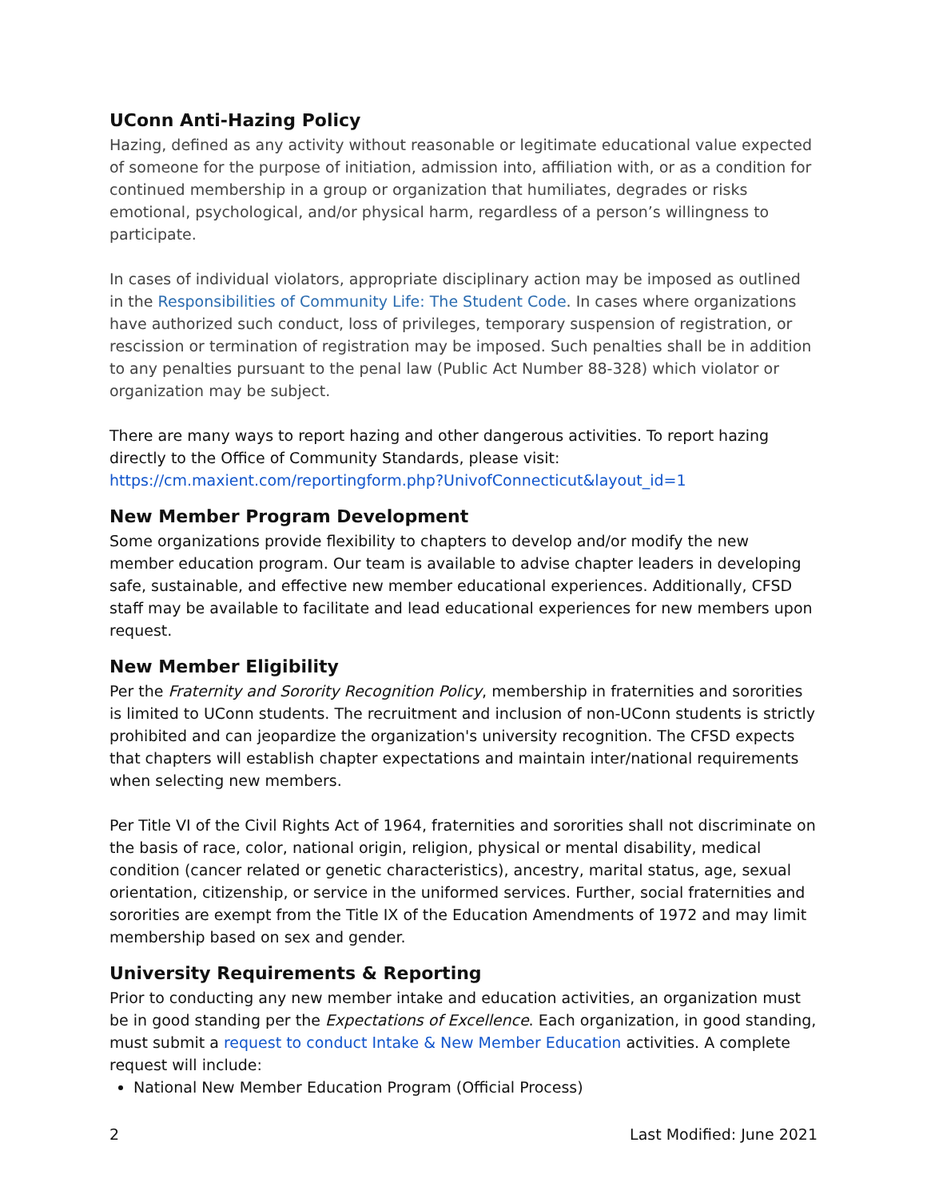UConn Anti-Hazing Policy
Hazing, defined as any activity without reasonable or legitimate educational value expected of someone for the purpose of initiation, admission into, affiliation with, or as a condition for continued membership in a group or organization that humiliates, degrades or risks emotional, psychological, and/or physical harm, regardless of a person’s willingness to participate.
In cases of individual violators, appropriate disciplinary action may be imposed as outlined in the Responsibilities of Community Life: The Student Code. In cases where organizations have authorized such conduct, loss of privileges, temporary suspension of registration, or rescission or termination of registration may be imposed. Such penalties shall be in addition to any penalties pursuant to the penal law (Public Act Number 88-328) which violator or organization may be subject.
There are many ways to report hazing and other dangerous activities. To report hazing directly to the Office of Community Standards, please visit: https://cm.maxient.com/reportingform.php?UnivofConnecticut&layout_id=1
New Member Program Development
Some organizations provide flexibility to chapters to develop and/or modify the new member education program. Our team is available to advise chapter leaders in developing safe, sustainable, and effective new member educational experiences. Additionally, CFSD staff may be available to facilitate and lead educational experiences for new members upon request.
New Member Eligibility
Per the Fraternity and Sorority Recognition Policy, membership in fraternities and sororities is limited to UConn students. The recruitment and inclusion of non-UConn students is strictly prohibited and can jeopardize the organization's university recognition. The CFSD expects that chapters will establish chapter expectations and maintain inter/national requirements when selecting new members.
Per Title VI of the Civil Rights Act of 1964, fraternities and sororities shall not discriminate on the basis of race, color, national origin, religion, physical or mental disability, medical condition (cancer related or genetic characteristics), ancestry, marital status, age, sexual orientation, citizenship, or service in the uniformed services. Further, social fraternities and sororities are exempt from the Title IX of the Education Amendments of 1972 and may limit membership based on sex and gender.
University Requirements & Reporting
Prior to conducting any new member intake and education activities, an organization must be in good standing per the Expectations of Excellence. Each organization, in good standing, must submit a request to conduct Intake & New Member Education activities. A complete request will include:
National New Member Education Program (Official Process)
2 Last Modified: June 2021